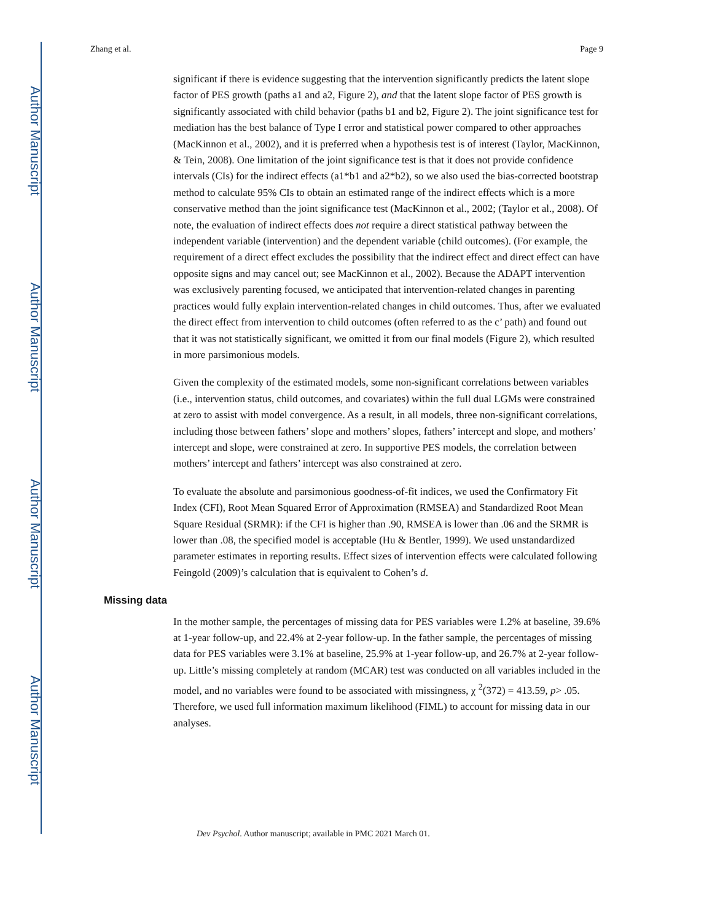Author Manuscript
Author Manuscript
Author Manuscript
Author Manuscript
Zhang et al. Page 9
significant if there is evidence suggesting that the intervention significantly predicts the latent slope factor of PES growth (paths a1 and a2, Figure 2), and that the latent slope factor of PES growth is significantly associated with child behavior (paths b1 and b2, Figure 2). The joint significance test for mediation has the best balance of Type I error and statistical power compared to other approaches (MacKinnon et al., 2002), and it is preferred when a hypothesis test is of interest (Taylor, MacKinnon, & Tein, 2008). One limitation of the joint significance test is that it does not provide confidence intervals (CIs) for the indirect effects (a1*b1 and a2*b2), so we also used the bias-corrected bootstrap method to calculate 95% CIs to obtain an estimated range of the indirect effects which is a more conservative method than the joint significance test (MacKinnon et al., 2002; (Taylor et al., 2008). Of note, the evaluation of indirect effects does not require a direct statistical pathway between the independent variable (intervention) and the dependent variable (child outcomes). (For example, the requirement of a direct effect excludes the possibility that the indirect effect and direct effect can have opposite signs and may cancel out; see MacKinnon et al., 2002). Because the ADAPT intervention was exclusively parenting focused, we anticipated that intervention-related changes in parenting practices would fully explain intervention-related changes in child outcomes. Thus, after we evaluated the direct effect from intervention to child outcomes (often referred to as the c’ path) and found out that it was not statistically significant, we omitted it from our final models (Figure 2), which resulted in more parsimonious models.
Given the complexity of the estimated models, some non-significant correlations between variables (i.e., intervention status, child outcomes, and covariates) within the full dual LGMs were constrained at zero to assist with model convergence. As a result, in all models, three non-significant correlations, including those between fathers’ slope and mothers’ slopes, fathers’ intercept and slope, and mothers’ intercept and slope, were constrained at zero. In supportive PES models, the correlation between mothers’ intercept and fathers’ intercept was also constrained at zero.
To evaluate the absolute and parsimonious goodness-of-fit indices, we used the Confirmatory Fit Index (CFI), Root Mean Squared Error of Approximation (RMSEA) and Standardized Root Mean Square Residual (SRMR): if the CFI is higher than .90, RMSEA is lower than .06 and the SRMR is lower than .08, the specified model is acceptable (Hu & Bentler, 1999). We used unstandardized parameter estimates in reporting results. Effect sizes of intervention effects were calculated following Feingold (2009)’s calculation that is equivalent to Cohen’s d.
Missing data
In the mother sample, the percentages of missing data for PES variables were 1.2% at baseline, 39.6% at 1-year follow-up, and 22.4% at 2-year follow-up. In the father sample, the percentages of missing data for PES variables were 3.1% at baseline, 25.9% at 1-year follow-up, and 26.7% at 2-year follow-up. Little’s missing completely at random (MCAR) test was conducted on all variables included in the model, and no variables were found to be associated with missingness, χ <sup>2</sup>(372) = 413.59, p> .05. Therefore, we used full information maximum likelihood (FIML) to account for missing data in our analyses.
Dev Psychol. Author manuscript; available in PMC 2021 March 01.